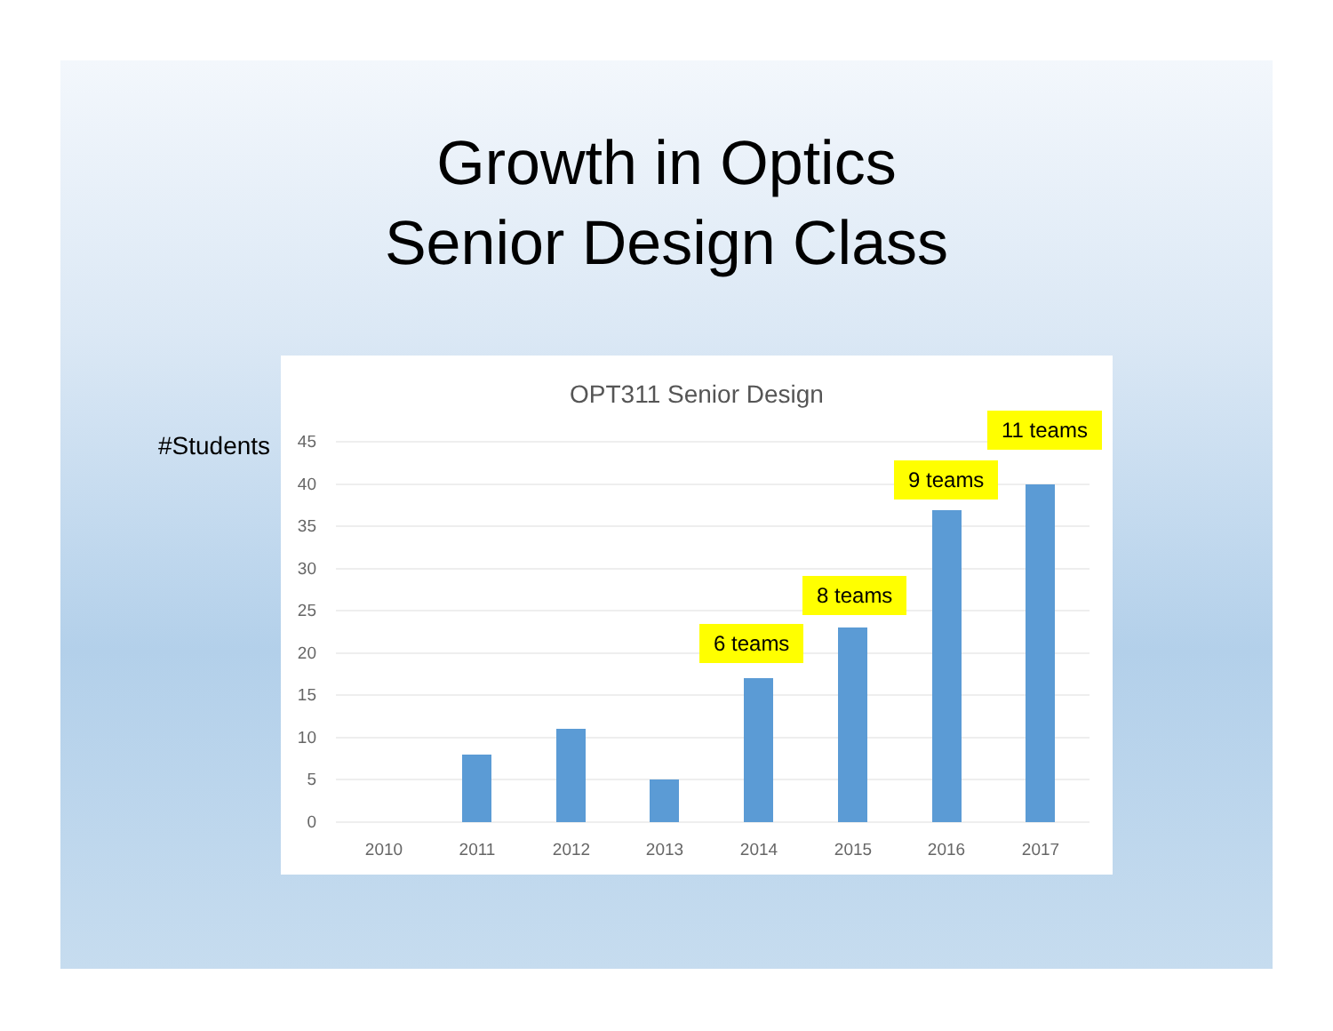Growth in Optics
Senior Design Class
#Students
OPT311 Senior Design
45
40
35
30
25
20
15
10
5
0
2010
2011
2012
2013
2014
2015
2016
2017
6 teams
8 teams
9 teams
11 teams